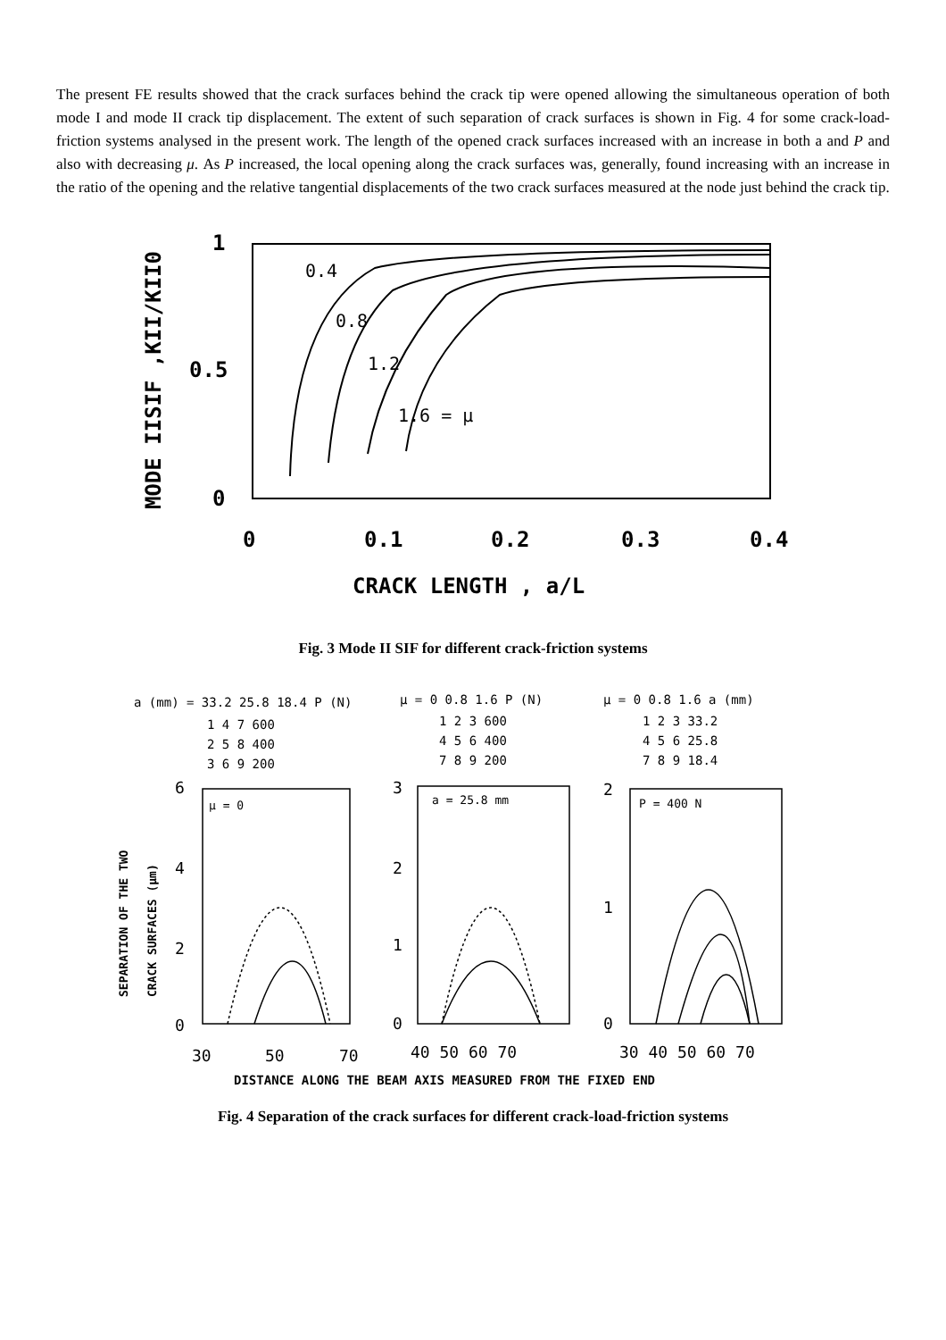The present FE results showed that the crack surfaces behind the crack tip were opened allowing the simultaneous operation of both mode I and mode II crack tip displacement. The extent of such separation of crack surfaces is shown in Fig. 4 for some crack-load-friction systems analysed in the present work. The length of the opened crack surfaces increased with an increase in both a and P and also with decreasing μ. As P increased, the local opening along the crack surfaces was, generally, found increasing with an increase in the ratio of the opening and the relative tangential displacements of the two crack surfaces measured at the node just behind the crack tip.
1
0.5
0
MODE IISIF ,KII/KII0
0.4
0.8
1.2
1.6 = μ
0
0.1
0.2
0.3
0.4
CRACK LENGTH , a/L
Fig. 3 Mode II SIF for different crack-friction systems
a (mm) = 33.2 25.8 18.4 P (N)
1 4 7 600
2 5 8 400
3 6 9 200
μ = 0 0.8 1.6 P (N)
1 2 3 600
4 5 6 400
7 8 9 200
μ = 0 0.8 1.6 a (mm)
1 2 3 33.2
4 5 6 25.8
7 8 9 18.4
6
4
2
0
3
2
1
0
2
1
0
30
50
70
40 50 60 70
30 40 50 60 70
μ = 0
a = 25.8 mm
P = 400 N
SEPARATION OF THE TWO
CRACK SURFACES (μm)
DISTANCE ALONG THE BEAM AXIS MEASURED FROM THE FIXED END
Fig. 4 Separation of the crack surfaces for different crack-load-friction systems